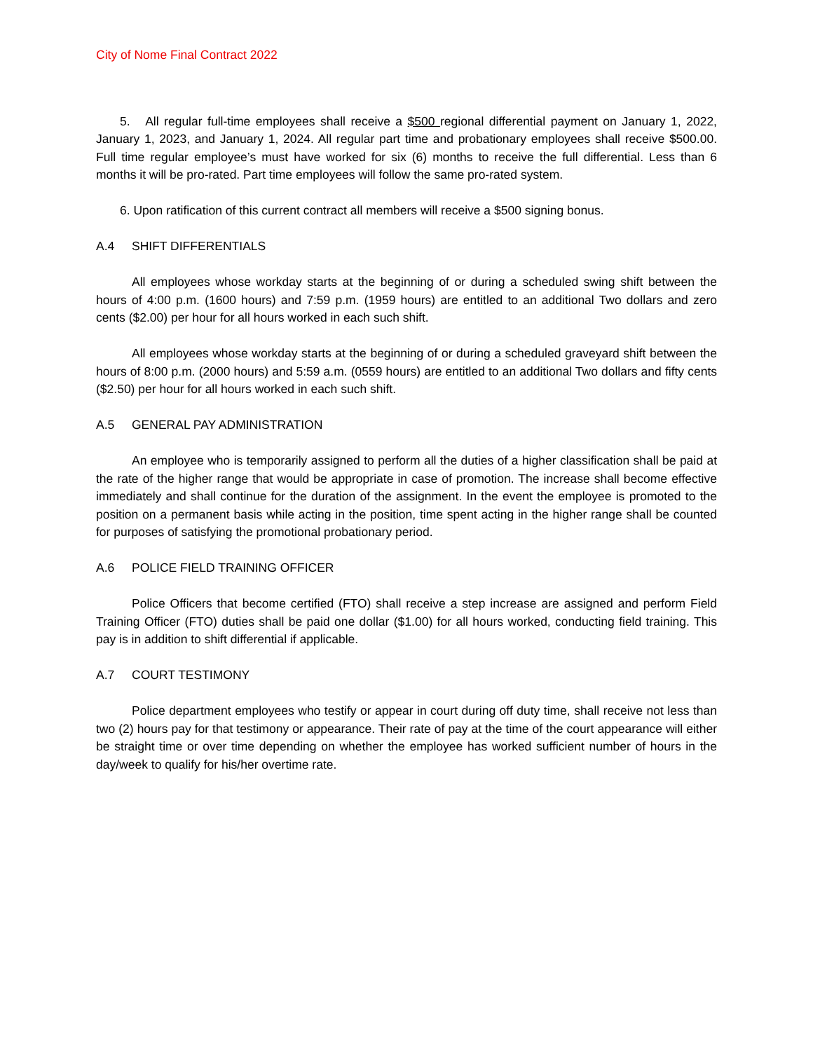City of Nome Final Contract 2022
5. All regular full-time employees shall receive a $500 regional differential payment on January 1, 2022, January 1, 2023, and January 1, 2024. All regular part time and probationary employees shall receive $500.00. Full time regular employee’s must have worked for six (6) months to receive the full differential. Less than 6 months it will be pro-rated. Part time employees will follow the same pro-rated system.
6. Upon ratification of this current contract all members will receive a $500 signing bonus.
A.4 SHIFT DIFFERENTIALS
All employees whose workday starts at the beginning of or during a scheduled swing shift between the hours of 4:00 p.m. (1600 hours) and 7:59 p.m. (1959 hours) are entitled to an additional Two dollars and zero cents ($2.00) per hour for all hours worked in each such shift.
All employees whose workday starts at the beginning of or during a scheduled graveyard shift between the hours of 8:00 p.m. (2000 hours) and 5:59 a.m. (0559 hours) are entitled to an additional Two dollars and fifty cents ($2.50) per hour for all hours worked in each such shift.
A.5 GENERAL PAY ADMINISTRATION
An employee who is temporarily assigned to perform all the duties of a higher classification shall be paid at the rate of the higher range that would be appropriate in case of promotion. The increase shall become effective immediately and shall continue for the duration of the assignment. In the event the employee is promoted to the position on a permanent basis while acting in the position, time spent acting in the higher range shall be counted for purposes of satisfying the promotional probationary period.
A.6 POLICE FIELD TRAINING OFFICER
Police Officers that become certified (FTO) shall receive a step increase are assigned and perform Field Training Officer (FTO) duties shall be paid one dollar ($1.00) for all hours worked, conducting field training. This pay is in addition to shift differential if applicable.
A.7 COURT TESTIMONY
Police department employees who testify or appear in court during off duty time, shall receive not less than two (2) hours pay for that testimony or appearance. Their rate of pay at the time of the court appearance will either be straight time or over time depending on whether the employee has worked sufficient number of hours in the day/week to qualify for his/her overtime rate.